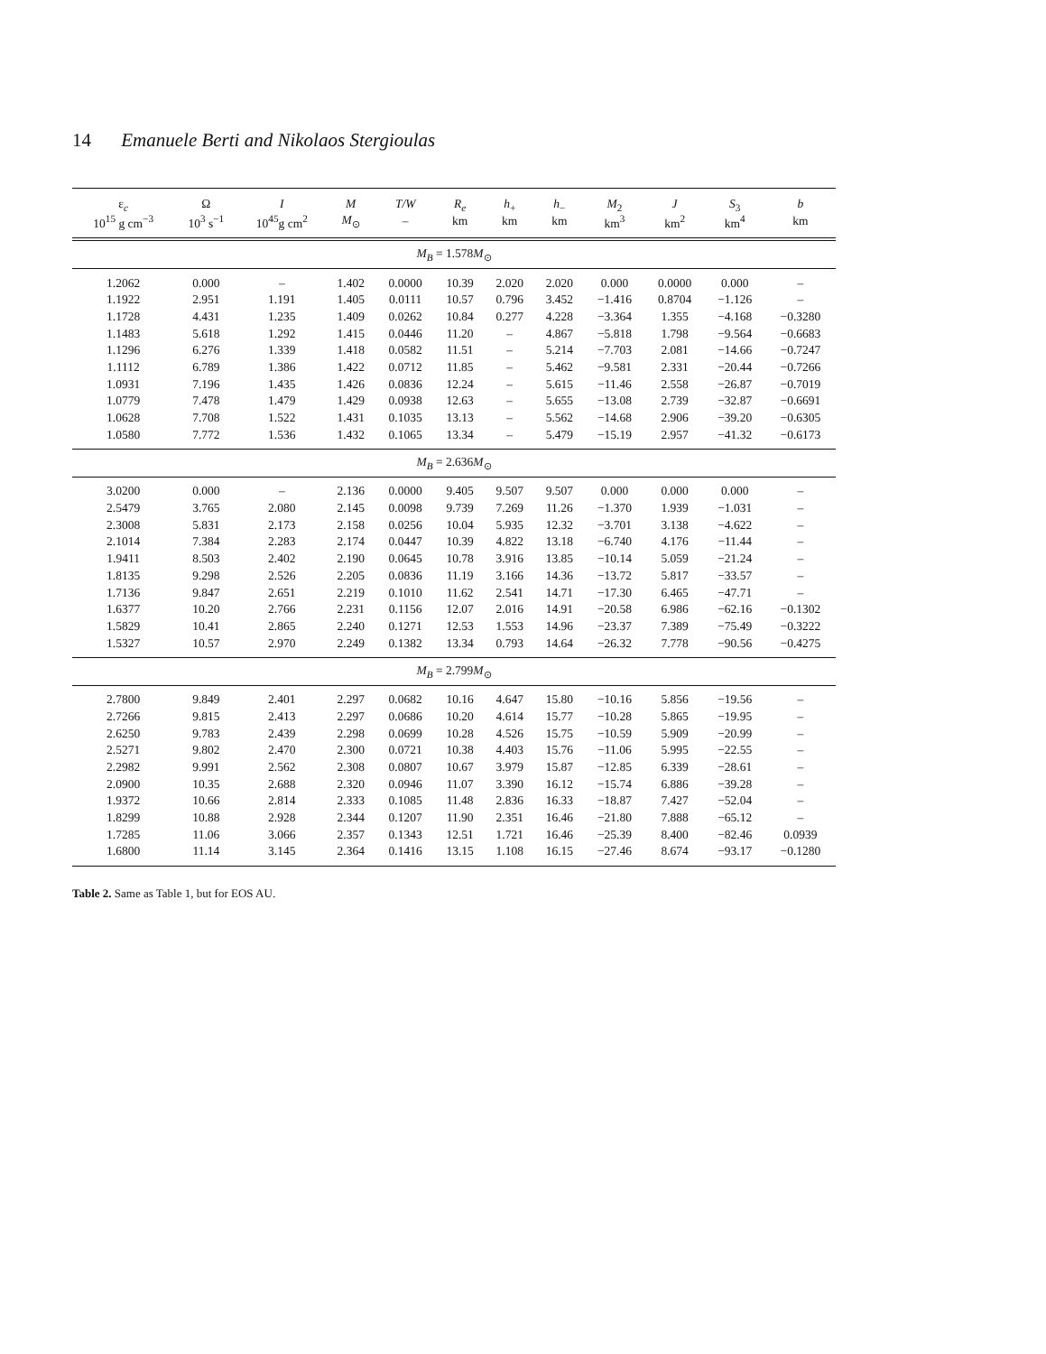14 Emanuele Berti and Nikolaos Stergioulas
| ε<sub>c</sub> | Ω | I | M | T/W | R<sub>e</sub> | h<sub>+</sub> | h<sub>−</sub> | M<sub>2</sub> | J | S<sub>3</sub> | b |
| --- | --- | --- | --- | --- | --- | --- | --- | --- | --- | --- | --- |
| 10<sup>15</sup> g cm<sup>−3</sup> | 10<sup>3</sup> s<sup>−1</sup> | 10<sup>45</sup>g cm<sup>2</sup> | M<sub>⊙</sub> | – | km | km | km | km<sup>3</sup> | km<sup>2</sup> | km<sup>4</sup> | km |
| M<sub>B</sub> = 1.578 M<sub>⊙</sub> | | | | | | | | | | | |
| 1.2062 | 0.000 | – | 1.402 | 0.0000 | 10.39 | 2.020 | 2.020 | 0.000 | 0.0000 | 0.000 | – |
| 1.1922 | 2.951 | 1.191 | 1.405 | 0.0111 | 10.57 | 0.796 | 3.452 | −1.416 | 0.8704 | −1.126 | – |
| 1.1728 | 4.431 | 1.235 | 1.409 | 0.0262 | 10.84 | 0.277 | 4.228 | −3.364 | 1.355 | −4.168 | −0.3280 |
| 1.1483 | 5.618 | 1.292 | 1.415 | 0.0446 | 11.20 | – | 4.867 | −5.818 | 1.798 | −9.564 | −0.6683 |
| 1.1296 | 6.276 | 1.339 | 1.418 | 0.0582 | 11.51 | – | 5.214 | −7.703 | 2.081 | −14.66 | −0.7247 |
| 1.1112 | 6.789 | 1.386 | 1.422 | 0.0712 | 11.85 | – | 5.462 | −9.581 | 2.331 | −20.44 | −0.7266 |
| 1.0931 | 7.196 | 1.435 | 1.426 | 0.0836 | 12.24 | – | 5.615 | −11.46 | 2.558 | −26.87 | −0.7019 |
| 1.0779 | 7.478 | 1.479 | 1.429 | 0.0938 | 12.63 | – | 5.655 | −13.08 | 2.739 | −32.87 | −0.6691 |
| 1.0628 | 7.708 | 1.522 | 1.431 | 0.1035 | 13.13 | – | 5.562 | −14.68 | 2.906 | −39.20 | −0.6305 |
| 1.0580 | 7.772 | 1.536 | 1.432 | 0.1065 | 13.34 | – | 5.479 | −15.19 | 2.957 | −41.32 | −0.6173 |
| M<sub>B</sub> = 2.636 M<sub>⊙</sub> | | | | | | | | | | | |
| 3.0200 | 0.000 | – | 2.136 | 0.0000 | 9.405 | 9.507 | 9.507 | 0.000 | 0.000 | 0.000 | – |
| 2.5479 | 3.765 | 2.080 | 2.145 | 0.0098 | 9.739 | 7.269 | 11.26 | −1.370 | 1.939 | −1.031 | – |
| 2.3008 | 5.831 | 2.173 | 2.158 | 0.0256 | 10.04 | 5.935 | 12.32 | −3.701 | 3.138 | −4.622 | – |
| 2.1014 | 7.384 | 2.283 | 2.174 | 0.0447 | 10.39 | 4.822 | 13.18 | −6.740 | 4.176 | −11.44 | – |
| 1.9411 | 8.503 | 2.402 | 2.190 | 0.0645 | 10.78 | 3.916 | 13.85 | −10.14 | 5.059 | −21.24 | – |
| 1.8135 | 9.298 | 2.526 | 2.205 | 0.0836 | 11.19 | 3.166 | 14.36 | −13.72 | 5.817 | −33.57 | – |
| 1.7136 | 9.847 | 2.651 | 2.219 | 0.1010 | 11.62 | 2.541 | 14.71 | −17.30 | 6.465 | −47.71 | – |
| 1.6377 | 10.20 | 2.766 | 2.231 | 0.1156 | 12.07 | 2.016 | 14.91 | −20.58 | 6.986 | −62.16 | −0.1302 |
| 1.5829 | 10.41 | 2.865 | 2.240 | 0.1271 | 12.53 | 1.553 | 14.96 | −23.37 | 7.389 | −75.49 | −0.3222 |
| 1.5327 | 10.57 | 2.970 | 2.249 | 0.1382 | 13.34 | 0.793 | 14.64 | −26.32 | 7.778 | −90.56 | −0.4275 |
| M<sub>B</sub> = 2.799 M<sub>⊙</sub> | | | | | | | | | | | |
| 2.7800 | 9.849 | 2.401 | 2.297 | 0.0682 | 10.16 | 4.647 | 15.80 | −10.16 | 5.856 | −19.56 | – |
| 2.7266 | 9.815 | 2.413 | 2.297 | 0.0686 | 10.20 | 4.614 | 15.77 | −10.28 | 5.865 | −19.95 | – |
| 2.6250 | 9.783 | 2.439 | 2.298 | 0.0699 | 10.28 | 4.526 | 15.75 | −10.59 | 5.909 | −20.99 | – |
| 2.5271 | 9.802 | 2.470 | 2.300 | 0.0721 | 10.38 | 4.403 | 15.76 | −11.06 | 5.995 | −22.55 | – |
| 2.2982 | 9.991 | 2.562 | 2.308 | 0.0807 | 10.67 | 3.979 | 15.87 | −12.85 | 6.339 | −28.61 | – |
| 2.0900 | 10.35 | 2.688 | 2.320 | 0.0946 | 11.07 | 3.390 | 16.12 | −15.74 | 6.886 | −39.28 | – |
| 1.9372 | 10.66 | 2.814 | 2.333 | 0.1085 | 11.48 | 2.836 | 16.33 | −18.87 | 7.427 | −52.04 | – |
| 1.8299 | 10.88 | 2.928 | 2.344 | 0.1207 | 11.90 | 2.351 | 16.46 | −21.80 | 7.888 | −65.12 | – |
| 1.7285 | 11.06 | 3.066 | 2.357 | 0.1343 | 12.51 | 1.721 | 16.46 | −25.39 | 8.400 | −82.46 | 0.0939 |
| 1.6800 | 11.14 | 3.145 | 2.364 | 0.1416 | 13.15 | 1.108 | 16.15 | −27.46 | 8.674 | −93.17 | −0.1280 |
Table 2. Same as Table 1, but for EOS AU.